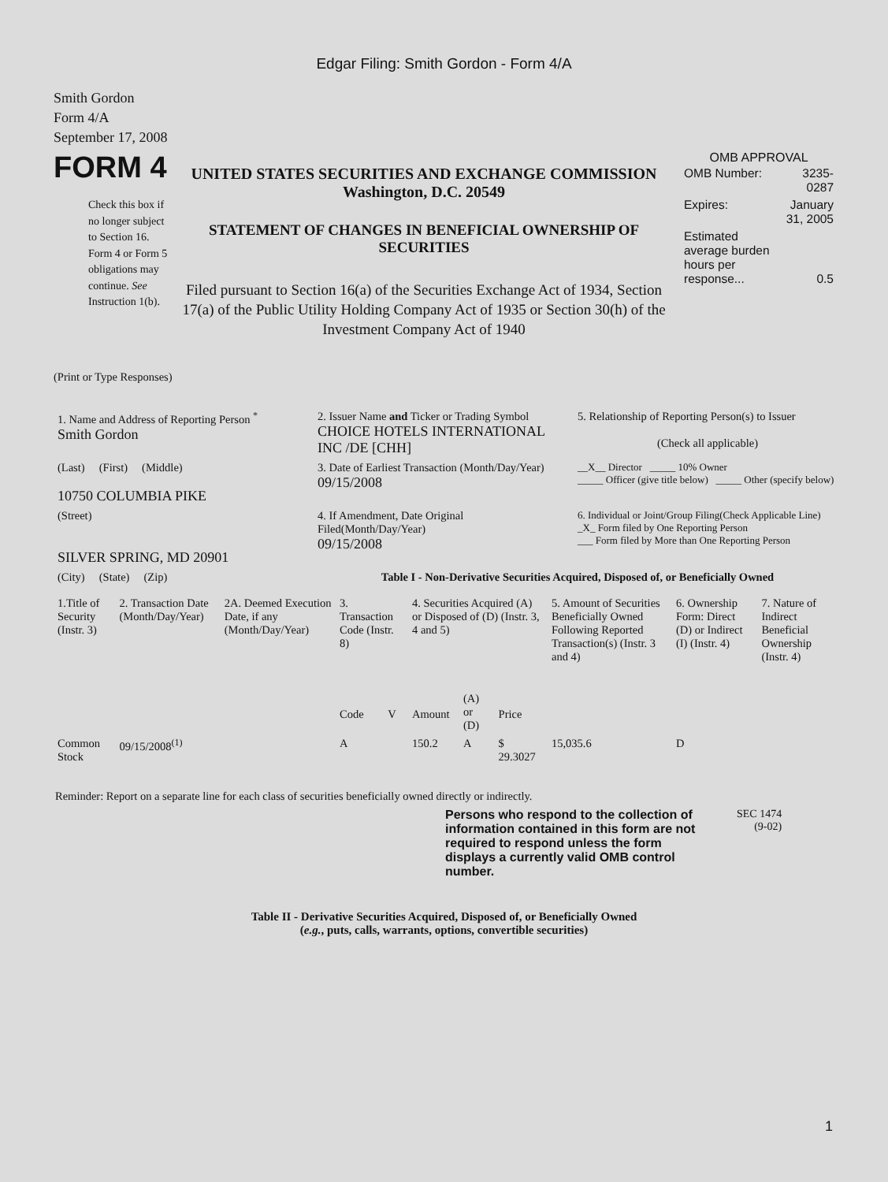Edgar Filing: Smith Gordon - Form 4/A
Smith Gordon
Form 4/A
September 17, 2008
FORM 4
Check this box if no longer subject to Section 16. Form 4 or Form 5 obligations may continue. See Instruction 1(b).
UNITED STATES SECURITIES AND EXCHANGE COMMISSION
Washington, D.C. 20549
STATEMENT OF CHANGES IN BENEFICIAL OWNERSHIP OF SECURITIES
Filed pursuant to Section 16(a) of the Securities Exchange Act of 1934, Section 17(a) of the Public Utility Holding Company Act of 1935 or Section 30(h) of the Investment Company Act of 1940
OMB APPROVAL
| OMB Number: | 3235-0287 |
| Expires: | January 31, 2005 |
| Estimated average burden hours per response... | 0.5 |
(Print or Type Responses)
| 1. Name and Address of Reporting Person <sup>*</sup> Smith Gordon | 2. Issuer Name and Ticker or Trading Symbol CHOICE HOTELS INTERNATIONAL INC /DE [CHH] | 5. Relationship of Reporting Person(s) to Issuer (Check all applicable) |
| (Last) (First) (Middle) 10750 COLUMBIA PIKE | 3. Date of Earliest Transaction (Month/Day/Year) 09/15/2008 | __X__ Director _____ 10% Owner _____ Officer (give title below) _____ Other (specify below) |
| (Street) SILVER SPRING, MD 20901 | 4. If Amendment, Date Original Filed(Month/Day/Year) 09/15/2008 | 6. Individual or Joint/Group Filing(Check Applicable Line) _X_ Form filed by One Reporting Person ___ Form filed by More than One Reporting Person |
| (City) (State) (Zip) | Table I - Non-Derivative Securities Acquired, Disposed of, or Beneficially Owned | |
| 1.Title of Security (Instr. 3) | 2. Transaction Date (Month/Day/Year) | 2A. Deemed Execution Date, if any (Month/Day/Year) | 3. Transaction Code (Instr. 8) | | 4. Securities Acquired (A) or Disposed of (D) (Instr. 3, 4 and 5) | | | 5. Amount of Securities Beneficially Owned Following Reported Transaction(s) (Instr. 3 and 4) | 6. Ownership Form: Direct (D) or Indirect (I) (Instr. 4) | 7. Nature of Indirect Beneficial Ownership (Instr. 4) |
| --- | --- | --- | --- | --- | --- | --- | --- | --- | --- | --- |
| | | | Code | V | Amount | (A) or (D) | Price | | | |
| Common Stock | 09/15/2008<sup>(1)</sup> | | A | | 150.2 | A | $ 29.3027 | 15,035.6 | D | |
Reminder: Report on a separate line for each class of securities beneficially owned directly or indirectly.
Persons who respond to the collection of information contained in this form are not required to respond unless the form displays a currently valid OMB control number.
SEC 1474
(9-02)
Table II - Derivative Securities Acquired, Disposed of, or Beneficially Owned
(e.g., puts, calls, warrants, options, convertible securities)
1